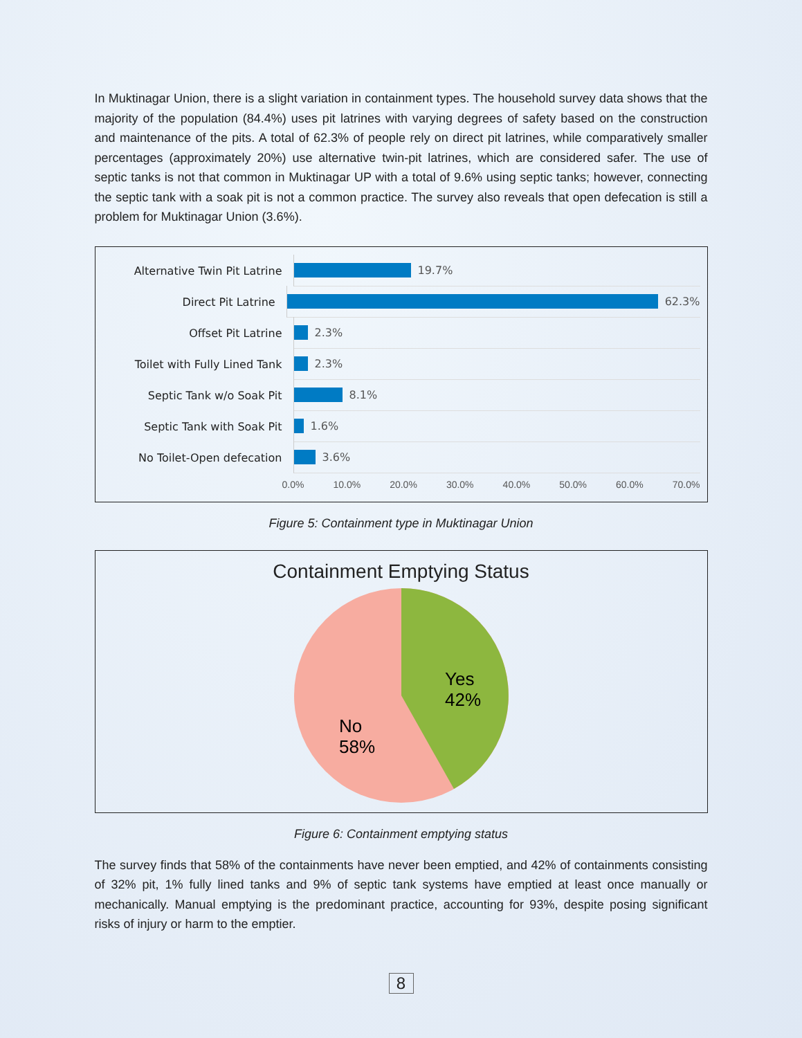In Muktinagar Union, there is a slight variation in containment types. The household survey data shows that the majority of the population (84.4%) uses pit latrines with varying degrees of safety based on the construction and maintenance of the pits. A total of 62.3% of people rely on direct pit latrines, while comparatively smaller percentages (approximately 20%) use alternative twin-pit latrines, which are considered safer. The use of septic tanks is not that common in Muktinagar UP with a total of 9.6% using septic tanks; however, connecting the septic tank with a soak pit is not a common practice. The survey also reveals that open defecation is still a problem for Muktinagar Union (3.6%).
Alternative Twin Pit Latrine
19.7%
Direct Pit Latrine
62.3%
Offset Pit Latrine
2.3%
Toilet with Fully Lined Tank
2.3%
Septic Tank w/o Soak Pit
8.1%
Septic Tank with Soak Pit
1.6%
No Toilet-Open defecation
3.6%
0.0% 10.0% 20.0% 30.0% 40.0% 50.0% 60.0% 70.0%
Figure 5: Containment type in Muktinagar Union
Containment Emptying Status
Yes
42%
No
58%
Figure 6: Containment emptying status
The survey finds that 58% of the containments have never been emptied, and 42% of containments consisting of 32% pit, 1% fully lined tanks and 9% of septic tank systems have emptied at least once manually or mechanically. Manual emptying is the predominant practice, accounting for 93%, despite posing significant risks of injury or harm to the emptier.
8